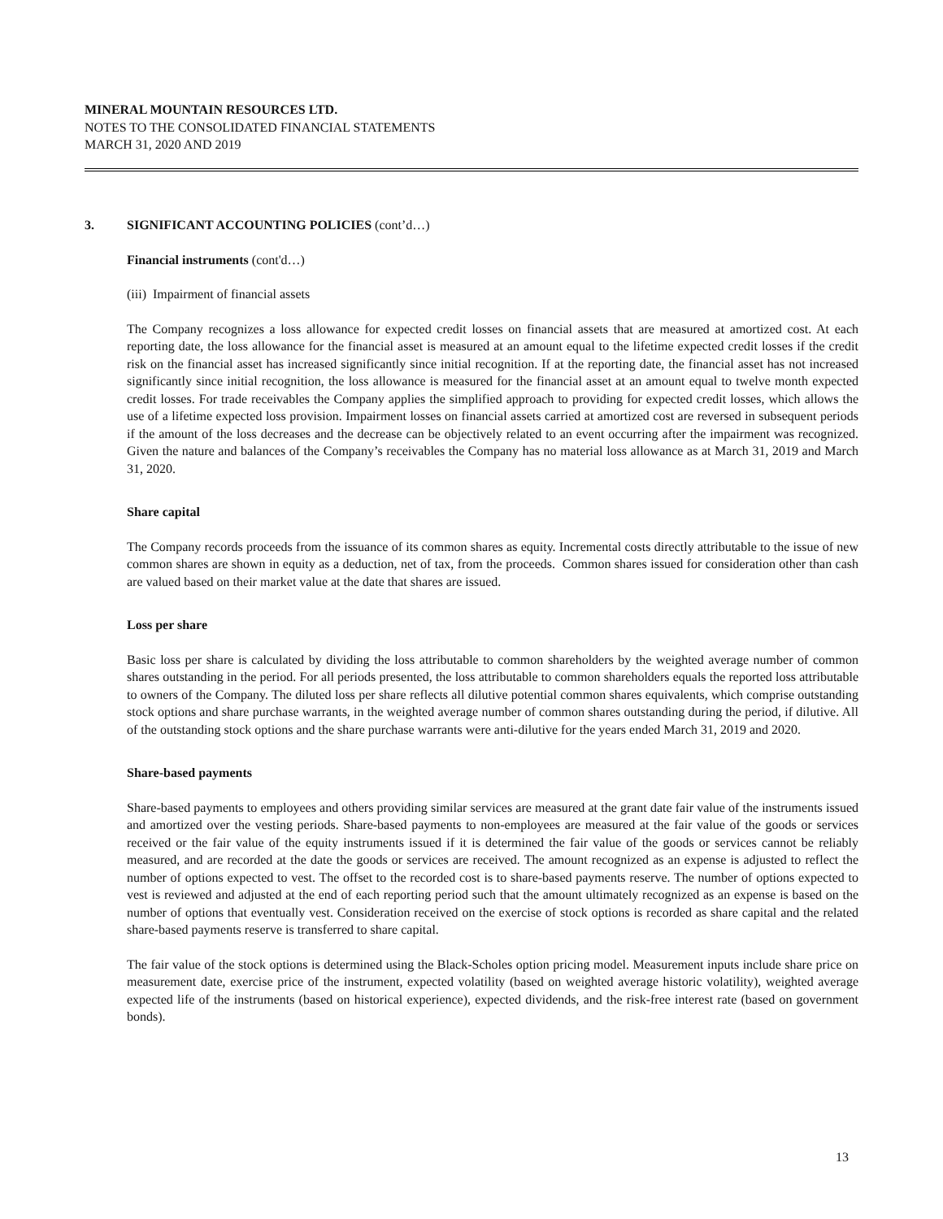MINERAL MOUNTAIN RESOURCES LTD.
NOTES TO THE CONSOLIDATED FINANCIAL STATEMENTS
MARCH 31, 2020 AND 2019
3. SIGNIFICANT ACCOUNTING POLICIES (cont’d…)
Financial instruments (cont'd…)
(iii) Impairment of financial assets
The Company recognizes a loss allowance for expected credit losses on financial assets that are measured at amortized cost. At each reporting date, the loss allowance for the financial asset is measured at an amount equal to the lifetime expected credit losses if the credit risk on the financial asset has increased significantly since initial recognition. If at the reporting date, the financial asset has not increased significantly since initial recognition, the loss allowance is measured for the financial asset at an amount equal to twelve month expected credit losses. For trade receivables the Company applies the simplified approach to providing for expected credit losses, which allows the use of a lifetime expected loss provision. Impairment losses on financial assets carried at amortized cost are reversed in subsequent periods if the amount of the loss decreases and the decrease can be objectively related to an event occurring after the impairment was recognized. Given the nature and balances of the Company’s receivables the Company has no material loss allowance as at March 31, 2019 and March 31, 2020.
Share capital
The Company records proceeds from the issuance of its common shares as equity. Incremental costs directly attributable to the issue of new common shares are shown in equity as a deduction, net of tax, from the proceeds. Common shares issued for consideration other than cash are valued based on their market value at the date that shares are issued.
Loss per share
Basic loss per share is calculated by dividing the loss attributable to common shareholders by the weighted average number of common shares outstanding in the period. For all periods presented, the loss attributable to common shareholders equals the reported loss attributable to owners of the Company. The diluted loss per share reflects all dilutive potential common shares equivalents, which comprise outstanding stock options and share purchase warrants, in the weighted average number of common shares outstanding during the period, if dilutive. All of the outstanding stock options and the share purchase warrants were anti-dilutive for the years ended March 31, 2019 and 2020.
Share-based payments
Share-based payments to employees and others providing similar services are measured at the grant date fair value of the instruments issued and amortized over the vesting periods. Share-based payments to non-employees are measured at the fair value of the goods or services received or the fair value of the equity instruments issued if it is determined the fair value of the goods or services cannot be reliably measured, and are recorded at the date the goods or services are received. The amount recognized as an expense is adjusted to reflect the number of options expected to vest. The offset to the recorded cost is to share-based payments reserve. The number of options expected to vest is reviewed and adjusted at the end of each reporting period such that the amount ultimately recognized as an expense is based on the number of options that eventually vest. Consideration received on the exercise of stock options is recorded as share capital and the related share-based payments reserve is transferred to share capital.
The fair value of the stock options is determined using the Black-Scholes option pricing model. Measurement inputs include share price on measurement date, exercise price of the instrument, expected volatility (based on weighted average historic volatility), weighted average expected life of the instruments (based on historical experience), expected dividends, and the risk-free interest rate (based on government bonds).
13